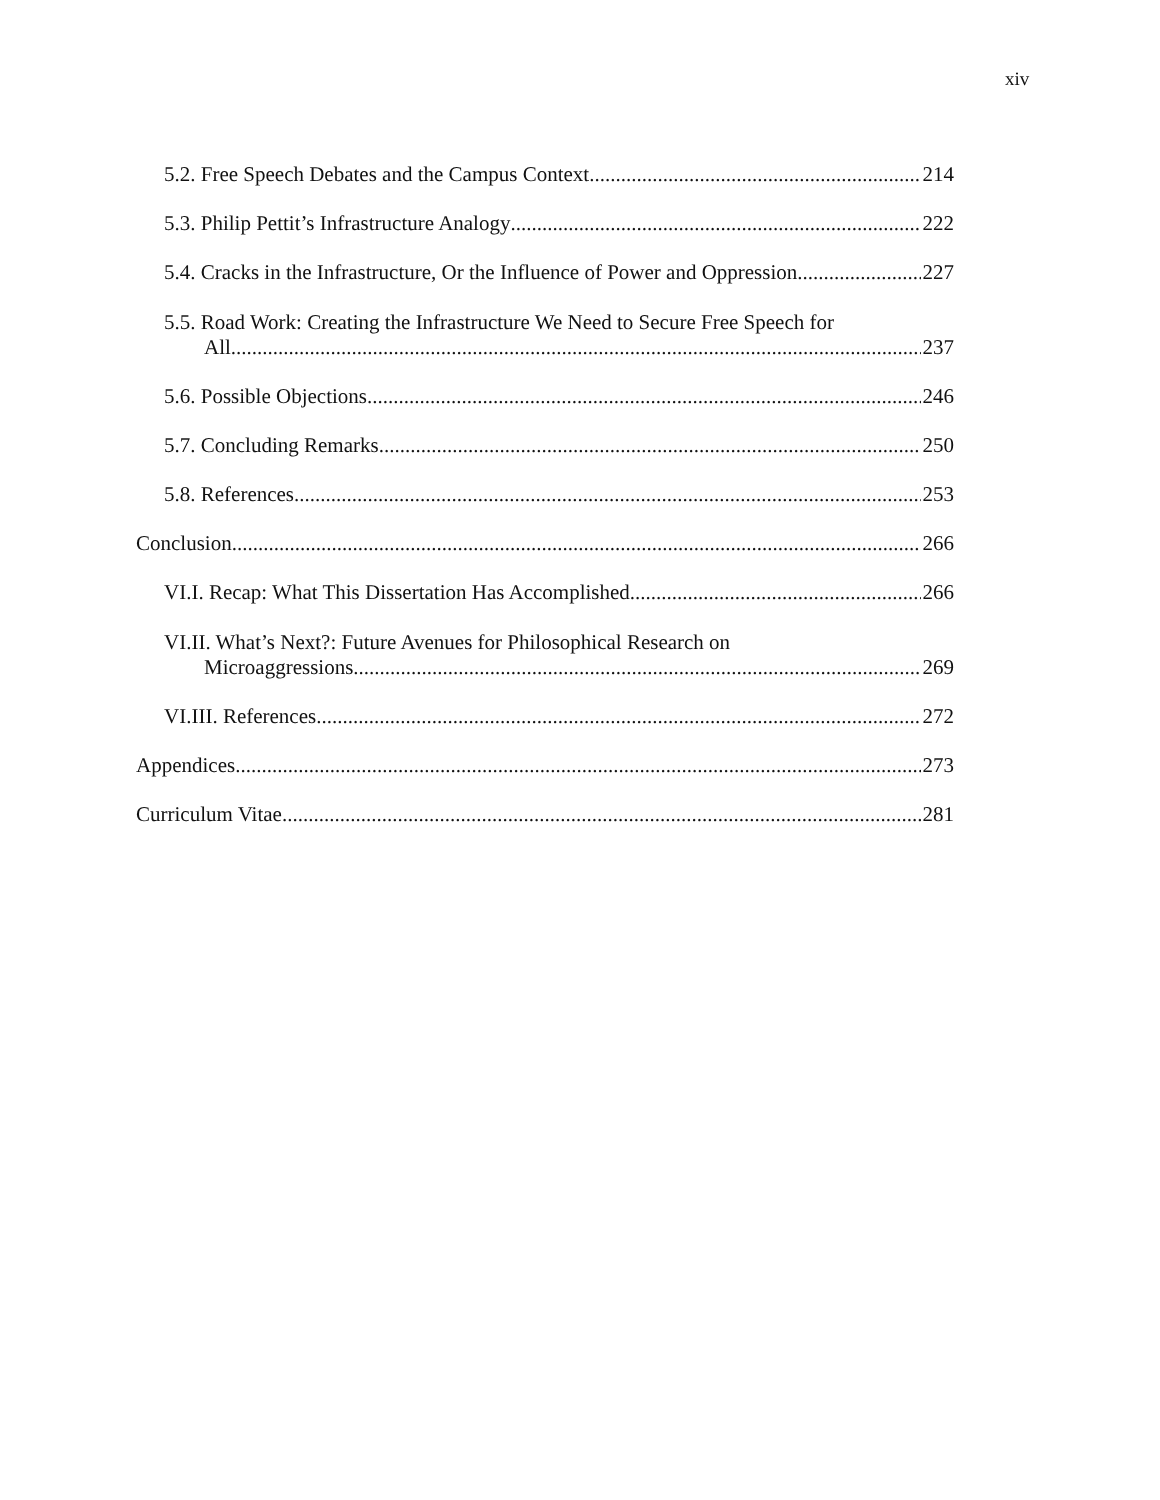xiv
5.2. Free Speech Debates and the Campus Context 214
5.3. Philip Pettit’s Infrastructure Analogy 222
5.4. Cracks in the Infrastructure, Or the Influence of Power and Oppression 227
5.5. Road Work: Creating the Infrastructure We Need to Secure Free Speech for
All 237
5.6. Possible Objections 246
5.7. Concluding Remarks 250
5.8. References 253
Conclusion 266
VI.I. Recap: What This Dissertation Has Accomplished 266
VI.II. What’s Next?: Future Avenues for Philosophical Research on
Microaggressions 269
VI.III. References 272
Appendices 273
Curriculum Vitae 281